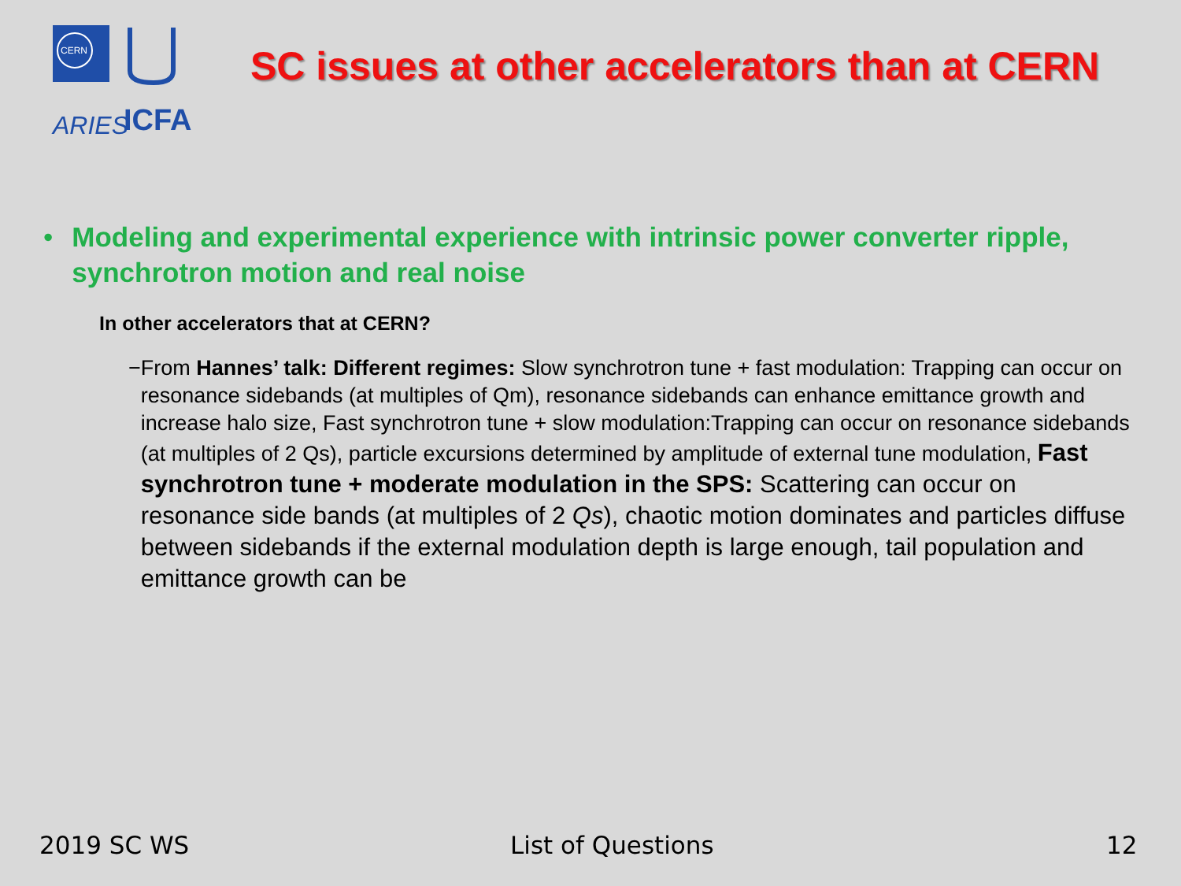CERN
ARIES
ICFA
SC issues at other accelerators than at CERN
• Modeling and experimental experience with intrinsic power converter ripple, synchrotron motion and real noise
In other accelerators that at CERN?
− From Hannes’ talk: Different regimes: Slow synchrotron tune + fast modulation: Trapping can occur on resonance sidebands (at multiples of Qm), resonance sidebands can enhance emittance growth and increase halo size, Fast synchrotron tune + slow modulation:Trapping can occur on resonance sidebands (at multiples of 2 Qs), particle excursions determined by amplitude of external tune modulation, Fast synchrotron tune + moderate modulation in the SPS: Scattering can occur on resonance side bands (at multiples of 2 Qs), chaotic motion dominates and particles diffuse between sidebands if the external modulation depth is large enough, tail population and emittance growth can be
2019 SC WS List of Questions 12